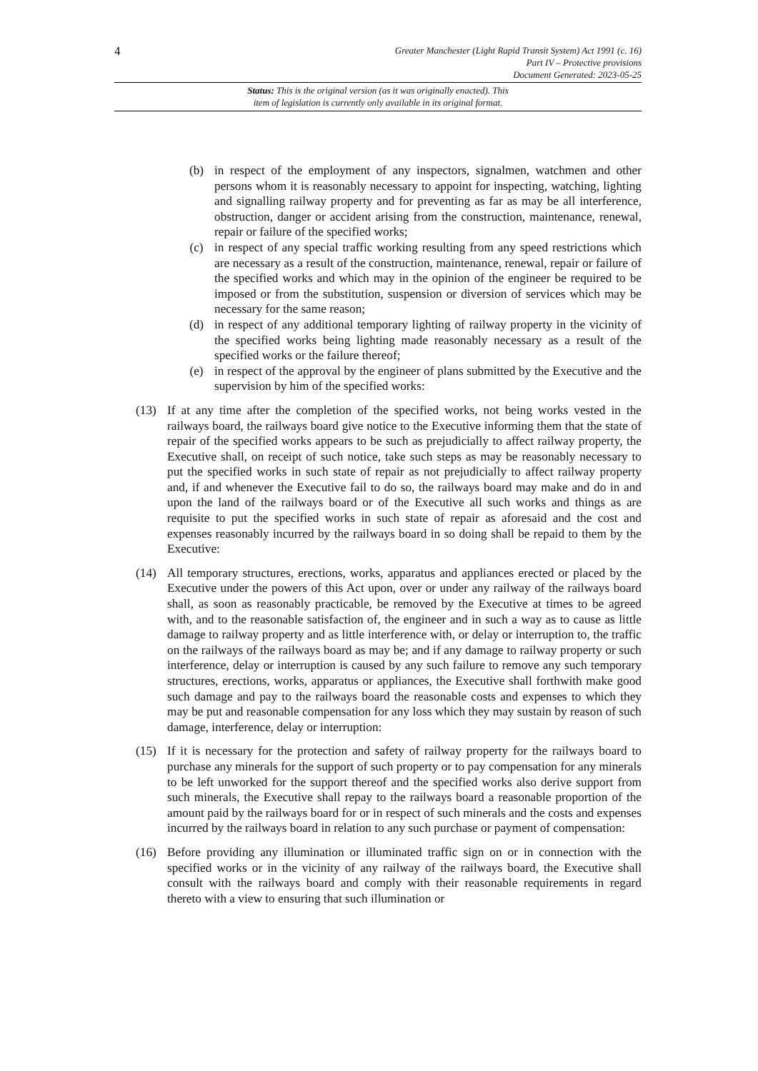4
Greater Manchester (Light Rapid Transit System) Act 1991 (c. 16)
Part IV – Protective provisions
Document Generated: 2023-05-25
Status: This is the original version (as it was originally enacted). This
item of legislation is currently only available in its original format.
(b) in respect of the employment of any inspectors, signalmen, watchmen and other persons whom it is reasonably necessary to appoint for inspecting, watching, lighting and signalling railway property and for preventing as far as may be all interference, obstruction, danger or accident arising from the construction, maintenance, renewal, repair or failure of the specified works;
(c) in respect of any special traffic working resulting from any speed restrictions which are necessary as a result of the construction, maintenance, renewal, repair or failure of the specified works and which may in the opinion of the engineer be required to be imposed or from the substitution, suspension or diversion of services which may be necessary for the same reason;
(d) in respect of any additional temporary lighting of railway property in the vicinity of the specified works being lighting made reasonably necessary as a result of the specified works or the failure thereof;
(e) in respect of the approval by the engineer of plans submitted by the Executive and the supervision by him of the specified works:
(13) If at any time after the completion of the specified works, not being works vested in the railways board, the railways board give notice to the Executive informing them that the state of repair of the specified works appears to be such as prejudicially to affect railway property, the Executive shall, on receipt of such notice, take such steps as may be reasonably necessary to put the specified works in such state of repair as not prejudicially to affect railway property and, if and whenever the Executive fail to do so, the railways board may make and do in and upon the land of the railways board or of the Executive all such works and things as are requisite to put the specified works in such state of repair as aforesaid and the cost and expenses reasonably incurred by the railways board in so doing shall be repaid to them by the Executive:
(14) All temporary structures, erections, works, apparatus and appliances erected or placed by the Executive under the powers of this Act upon, over or under any railway of the railways board shall, as soon as reasonably practicable, be removed by the Executive at times to be agreed with, and to the reasonable satisfaction of, the engineer and in such a way as to cause as little damage to railway property and as little interference with, or delay or interruption to, the traffic on the railways of the railways board as may be; and if any damage to railway property or such interference, delay or interruption is caused by any such failure to remove any such temporary structures, erections, works, apparatus or appliances, the Executive shall forthwith make good such damage and pay to the railways board the reasonable costs and expenses to which they may be put and reasonable compensation for any loss which they may sustain by reason of such damage, interference, delay or interruption:
(15) If it is necessary for the protection and safety of railway property for the railways board to purchase any minerals for the support of such property or to pay compensation for any minerals to be left unworked for the support thereof and the specified works also derive support from such minerals, the Executive shall repay to the railways board a reasonable proportion of the amount paid by the railways board for or in respect of such minerals and the costs and expenses incurred by the railways board in relation to any such purchase or payment of compensation:
(16) Before providing any illumination or illuminated traffic sign on or in connection with the specified works or in the vicinity of any railway of the railways board, the Executive shall consult with the railways board and comply with their reasonable requirements in regard thereto with a view to ensuring that such illumination or